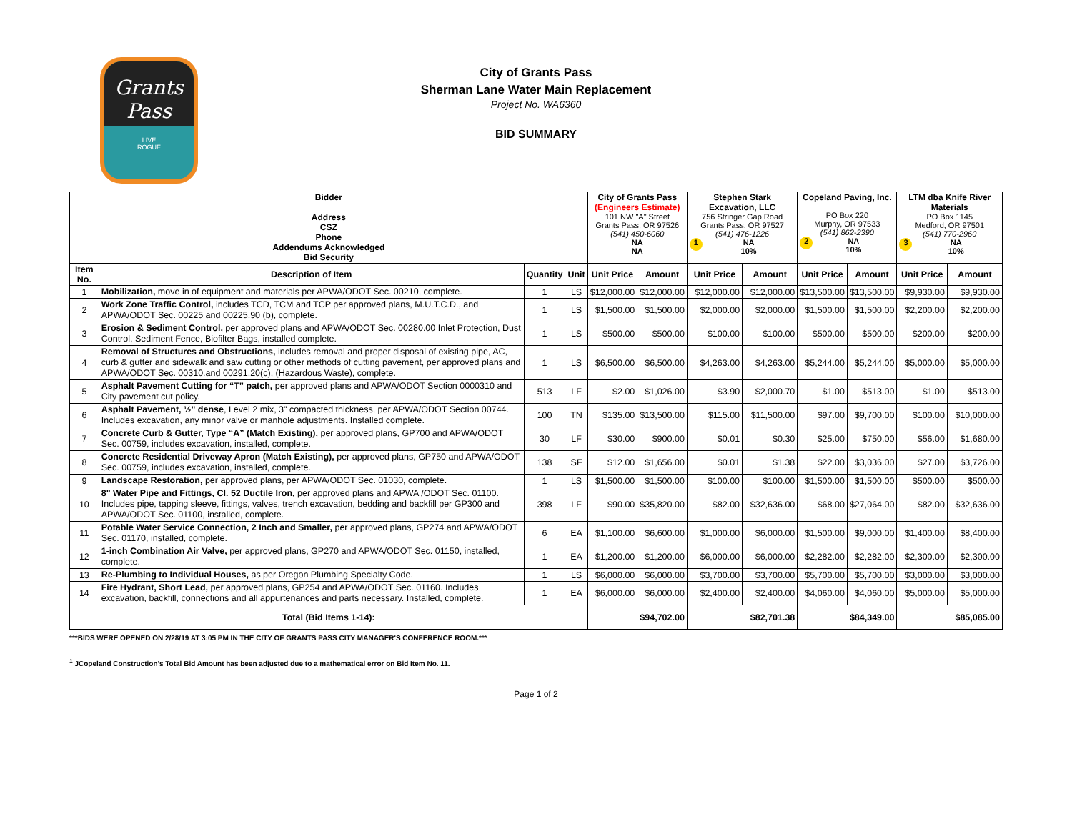Grants Pass
LIVE
ROGUE
City of Grants Pass
Sherman Lane Water Main Replacement
Project No. WA6360
BID SUMMARY
| Bidder Address CSZ Phone Addendums Acknowledged Bid Security | | | | City of Grants Pass (Engineers Estimate) 101 NW "A" Street Grants Pass, OR 97526 (541) 450-6060 NA NA | | Stephen Stark Excavation, LLC 756 Stringer Gap Road Grants Pass, OR 97527 (541) 476-1226 1 NA 10% | | Copeland Paving, Inc. PO Box 220 Murphy, OR 97533 (541) 862-2390 2 NA 10% | | LTM dba Knife River Materials PO Box 1145 Medford, OR 97501 (541) 770-2960 3 NA 10% | |
| Item No. | Description of Item | Quantity | Unit | Unit Price | Amount | Unit Price | Amount | Unit Price | Amount | Unit Price | Amount |
| 1 | Mobilization, move in of equipment and materials per APWA/ODOT Sec. 00210, complete. | 1 | LS | $12,000.00 | $12,000.00 | $12,000.00 | $12,000.00 | $13,500.00 | $13,500.00 | $9,930.00 | $9,930.00 |
| 2 | Work Zone Traffic Control, includes TCD, TCM and TCP per approved plans, M.U.T.C.D., and APWA/ODOT Sec. 00225 and 00225.90 (b), complete. | 1 | LS | $1,500.00 | $1,500.00 | $2,000.00 | $2,000.00 | $1,500.00 | $1,500.00 | $2,200.00 | $2,200.00 |
| 3 | Erosion & Sediment Control, per approved plans and APWA/ODOT Sec. 00280.00 Inlet Protection, Dust Control, Sediment Fence, Biofilter Bags, installed complete. | 1 | LS | $500.00 | $500.00 | $100.00 | $100.00 | $500.00 | $500.00 | $200.00 | $200.00 |
| 4 | Removal of Structures and Obstructions, includes removal and proper disposal of existing pipe, AC, curb & gutter and sidewalk and saw cutting or other methods of cutting pavement, per approved plans and APWA/ODOT Sec. 00310.and 00291.20(c), (Hazardous Waste), complete. | 1 | LS | $6,500.00 | $6,500.00 | $4,263.00 | $4,263.00 | $5,244.00 | $5,244.00 | $5,000.00 | $5,000.00 |
| 5 | Asphalt Pavement Cutting for “T” patch, per approved plans and APWA/ODOT Section 0000310 and City pavement cut policy. | 513 | LF | $2.00 | $1,026.00 | $3.90 | $2,000.70 | $1.00 | $513.00 | $1.00 | $513.00 |
| 6 | Asphalt Pavement, ½" dense , Level 2 mix, 3" compacted thickness, per APWA/ODOT Section 00744. Includes excavation, any minor valve or manhole adjustments. Installed complete. | 100 | TN | $135.00 | $13,500.00 | $115.00 | $11,500.00 | $97.00 | $9,700.00 | $100.00 | $10,000.00 |
| 7 | Concrete Curb & Gutter, Type “A” (Match Existing), per approved plans, GP700 and APWA/ODOT Sec. 00759, includes excavation, installed, complete. | 30 | LF | $30.00 | $900.00 | $0.01 | $0.30 | $25.00 | $750.00 | $56.00 | $1,680.00 |
| 8 | Concrete Residential Driveway Apron (Match Existing), per approved plans, GP750 and APWA/ODOT Sec. 00759, includes excavation, installed, complete. | 138 | SF | $12.00 | $1,656.00 | $0.01 | $1.38 | $22.00 | $3,036.00 | $27.00 | $3,726.00 |
| 9 | Landscape Restoration, per approved plans, per APWA/ODOT Sec. 01030, complete. | 1 | LS | $1,500.00 | $1,500.00 | $100.00 | $100.00 | $1,500.00 | $1,500.00 | $500.00 | $500.00 |
| 10 | 8" Water Pipe and Fittings, Cl. 52 Ductile Iron, per approved plans and APWA /ODOT Sec. 01100. Includes pipe, tapping sleeve, fittings, valves, trench excavation, bedding and backfill per GP300 and APWA/ODOT Sec. 01100, installed, complete. | 398 | LF | $90.00 | $35,820.00 | $82.00 | $32,636.00 | $68.00 | $27,064.00 | $82.00 | $32,636.00 |
| 11 | Potable Water Service Connection, 2 Inch and Smaller, per approved plans, GP274 and APWA/ODOT Sec. 01170, installed, complete. | 6 | EA | $1,100.00 | $6,600.00 | $1,000.00 | $6,000.00 | $1,500.00 | $9,000.00 | $1,400.00 | $8,400.00 |
| 12 | 1-inch Combination Air Valve, per approved plans, GP270 and APWA/ODOT Sec. 01150, installed, complete. | 1 | EA | $1,200.00 | $1,200.00 | $6,000.00 | $6,000.00 | $2,282.00 | $2,282.00 | $2,300.00 | $2,300.00 |
| 13 | Re-Plumbing to Individual Houses, as per Oregon Plumbing Specialty Code. | 1 | LS | $6,000.00 | $6,000.00 | $3,700.00 | $3,700.00 | $5,700.00 | $5,700.00 | $3,000.00 | $3,000.00 |
| 14 | Fire Hydrant, Short Lead, per approved plans, GP254 and APWA/ODOT Sec. 01160. Includes excavation, backfill, connections and all appurtenances and parts necessary. Installed, complete. | 1 | EA | $6,000.00 | $6,000.00 | $2,400.00 | $2,400.00 | $4,060.00 | $4,060.00 | $5,000.00 | $5,000.00 |
| Total (Bid Items 1-14): | | | | $94,702.00 | | $82,701.38 | | $84,349.00 | | $85,085.00 | |
***BIDS WERE OPENED ON 2/28/19 AT 3:05 PM IN THE CITY OF GRANTS PASS CITY MANAGER'S CONFERENCE ROOM.***
<sup>1</sup> JCopeland Construction's Total Bid Amount has been adjusted due to a mathematical error on Bid Item No. 11.
Page 1 of 2